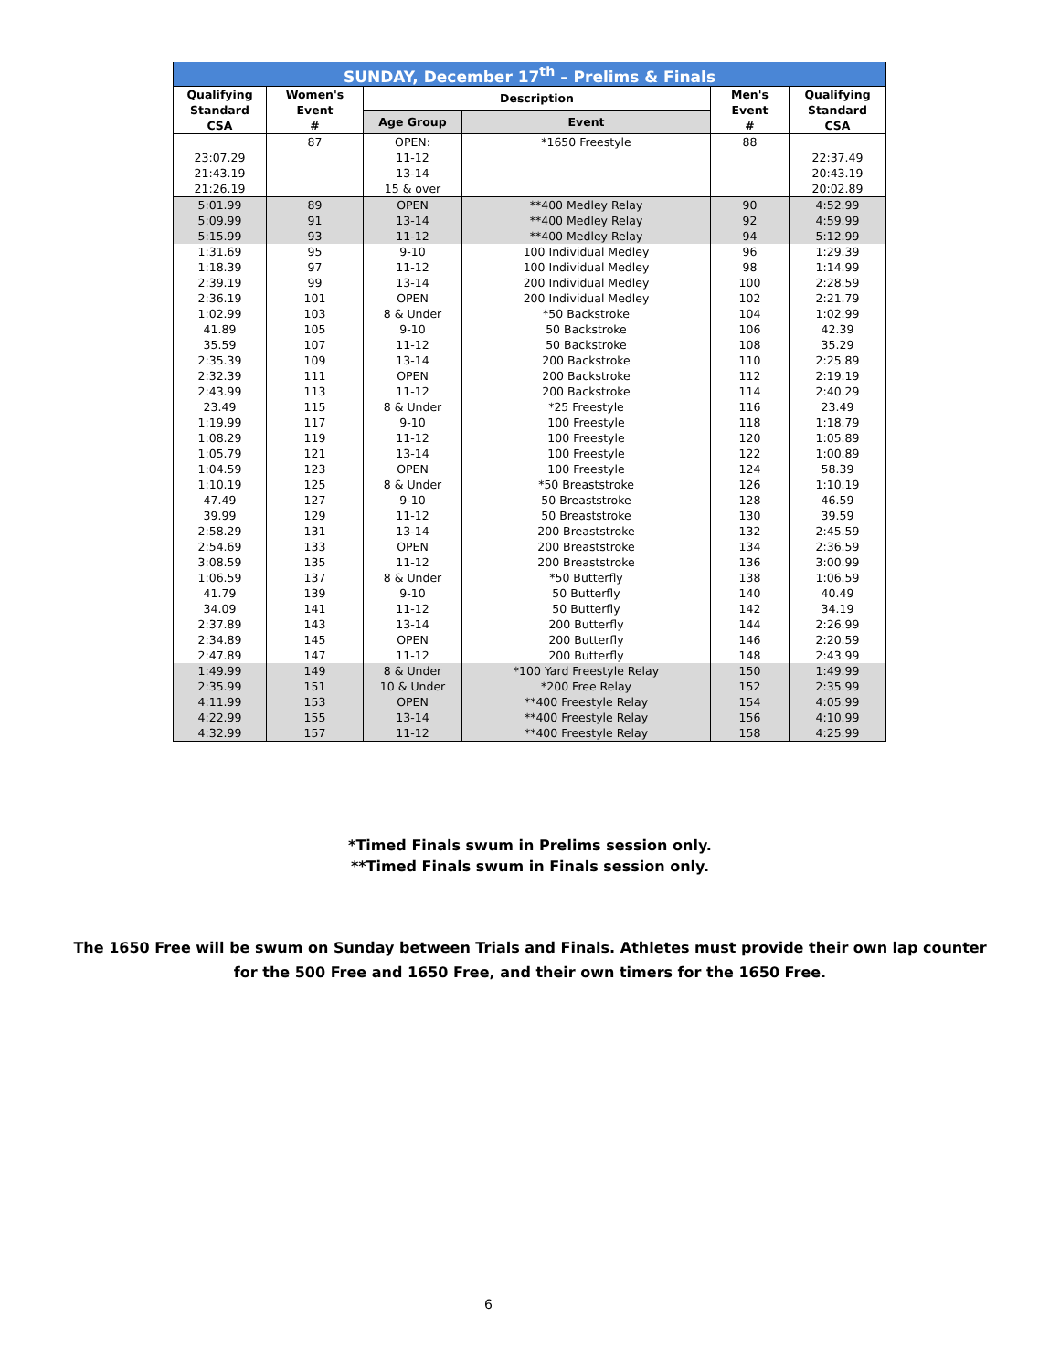| SUNDAY, December 17<sup>th</sup> – Prelims & Finals | | | | | |
| Qualifying Standard CSA | Women's Event # | Description | | Men's Event # | Qualifying Standard CSA |
| | | Age Group | Event | | |
| 23:07.29 21:43.19 21:26.19 | 87 | OPEN: 11-12 13-14 15 & over | *1650 Freestyle | 88 | 22:37.49 20:43.19 20:02.89 |
| 5:01.99 | 89 | OPEN | **400 Medley Relay | 90 | 4:52.99 |
| 5:09.99 | 91 | 13-14 | **400 Medley Relay | 92 | 4:59.99 |
| 5:15.99 | 93 | 11-12 | **400 Medley Relay | 94 | 5:12.99 |
| 1:31.69 | 95 | 9-10 | 100 Individual Medley | 96 | 1:29.39 |
| 1:18.39 | 97 | 11-12 | 100 Individual Medley | 98 | 1:14.99 |
| 2:39.19 | 99 | 13-14 | 200 Individual Medley | 100 | 2:28.59 |
| 2:36.19 | 101 | OPEN | 200 Individual Medley | 102 | 2:21.79 |
| 1:02.99 | 103 | 8 & Under | *50 Backstroke | 104 | 1:02.99 |
| 41.89 | 105 | 9-10 | 50 Backstroke | 106 | 42.39 |
| 35.59 | 107 | 11-12 | 50 Backstroke | 108 | 35.29 |
| 2:35.39 | 109 | 13-14 | 200 Backstroke | 110 | 2:25.89 |
| 2:32.39 | 111 | OPEN | 200 Backstroke | 112 | 2:19.19 |
| 2:43.99 | 113 | 11-12 | 200 Backstroke | 114 | 2:40.29 |
| 23.49 | 115 | 8 & Under | *25 Freestyle | 116 | 23.49 |
| 1:19.99 | 117 | 9-10 | 100 Freestyle | 118 | 1:18.79 |
| 1:08.29 | 119 | 11-12 | 100 Freestyle | 120 | 1:05.89 |
| 1:05.79 | 121 | 13-14 | 100 Freestyle | 122 | 1:00.89 |
| 1:04.59 | 123 | OPEN | 100 Freestyle | 124 | 58.39 |
| 1:10.19 | 125 | 8 & Under | *50 Breaststroke | 126 | 1:10.19 |
| 47.49 | 127 | 9-10 | 50 Breaststroke | 128 | 46.59 |
| 39.99 | 129 | 11-12 | 50 Breaststroke | 130 | 39.59 |
| 2:58.29 | 131 | 13-14 | 200 Breaststroke | 132 | 2:45.59 |
| 2:54.69 | 133 | OPEN | 200 Breaststroke | 134 | 2:36.59 |
| 3:08.59 | 135 | 11-12 | 200 Breaststroke | 136 | 3:00.99 |
| 1:06.59 | 137 | 8 & Under | *50 Butterfly | 138 | 1:06.59 |
| 41.79 | 139 | 9-10 | 50 Butterfly | 140 | 40.49 |
| 34.09 | 141 | 11-12 | 50 Butterfly | 142 | 34.19 |
| 2:37.89 | 143 | 13-14 | 200 Butterfly | 144 | 2:26.99 |
| 2:34.89 | 145 | OPEN | 200 Butterfly | 146 | 2:20.59 |
| 2:47.89 | 147 | 11-12 | 200 Butterfly | 148 | 2:43.99 |
| 1:49.99 | 149 | 8 & Under | *100 Yard Freestyle Relay | 150 | 1:49.99 |
| 2:35.99 | 151 | 10 & Under | *200 Free Relay | 152 | 2:35.99 |
| 4:11.99 | 153 | OPEN | **400 Freestyle Relay | 154 | 4:05.99 |
| 4:22.99 | 155 | 13-14 | **400 Freestyle Relay | 156 | 4:10.99 |
| 4:32.99 | 157 | 11-12 | **400 Freestyle Relay | 158 | 4:25.99 |
*Timed Finals swum in Prelims session only.
**Timed Finals swum in Finals session only.
The 1650 Free will be swum on Sunday between Trials and Finals. Athletes must provide their own lap counter for the 500 Free and 1650 Free, and their own timers for the 1650 Free.
6